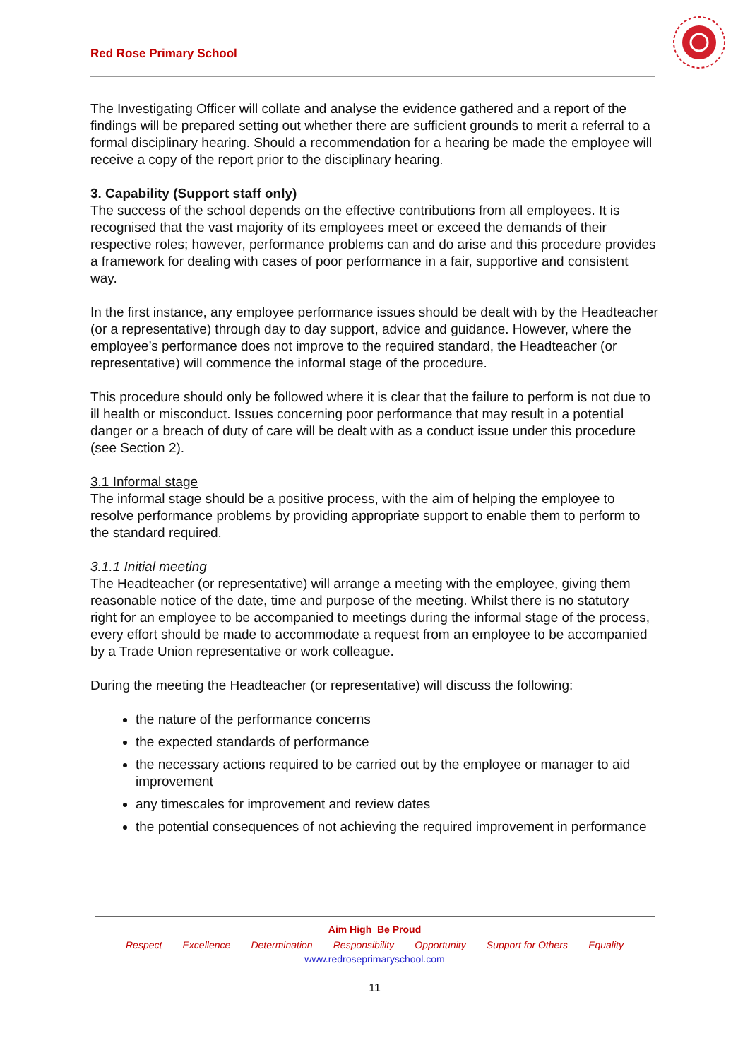Red Rose Primary School
The Investigating Officer will collate and analyse the evidence gathered and a report of the findings will be prepared setting out whether there are sufficient grounds to merit a referral to a formal disciplinary hearing. Should a recommendation for a hearing be made the employee will receive a copy of the report prior to the disciplinary hearing.
3. Capability (Support staff only)
The success of the school depends on the effective contributions from all employees. It is recognised that the vast majority of its employees meet or exceed the demands of their respective roles; however, performance problems can and do arise and this procedure provides a framework for dealing with cases of poor performance in a fair, supportive and consistent way.
In the first instance, any employee performance issues should be dealt with by the Headteacher (or a representative) through day to day support, advice and guidance. However, where the employee’s performance does not improve to the required standard, the Headteacher (or representative) will commence the informal stage of the procedure.
This procedure should only be followed where it is clear that the failure to perform is not due to ill health or misconduct. Issues concerning poor performance that may result in a potential danger or a breach of duty of care will be dealt with as a conduct issue under this procedure (see Section 2).
3.1 Informal stage
The informal stage should be a positive process, with the aim of helping the employee to resolve performance problems by providing appropriate support to enable them to perform to the standard required.
3.1.1 Initial meeting
The Headteacher (or representative) will arrange a meeting with the employee, giving them reasonable notice of the date, time and purpose of the meeting. Whilst there is no statutory right for an employee to be accompanied to meetings during the informal stage of the process, every effort should be made to accommodate a request from an employee to be accompanied by a Trade Union representative or work colleague.
During the meeting the Headteacher (or representative) will discuss the following:
the nature of the performance concerns
the expected standards of performance
the necessary actions required to be carried out by the employee or manager to aid improvement
any timescales for improvement and review dates
the potential consequences of not achieving the required improvement in performance
Aim High Be Proud
Respect Excellence Determination Responsibility Opportunity Support for Others Equality
www.redroseprimaryschool.com
11